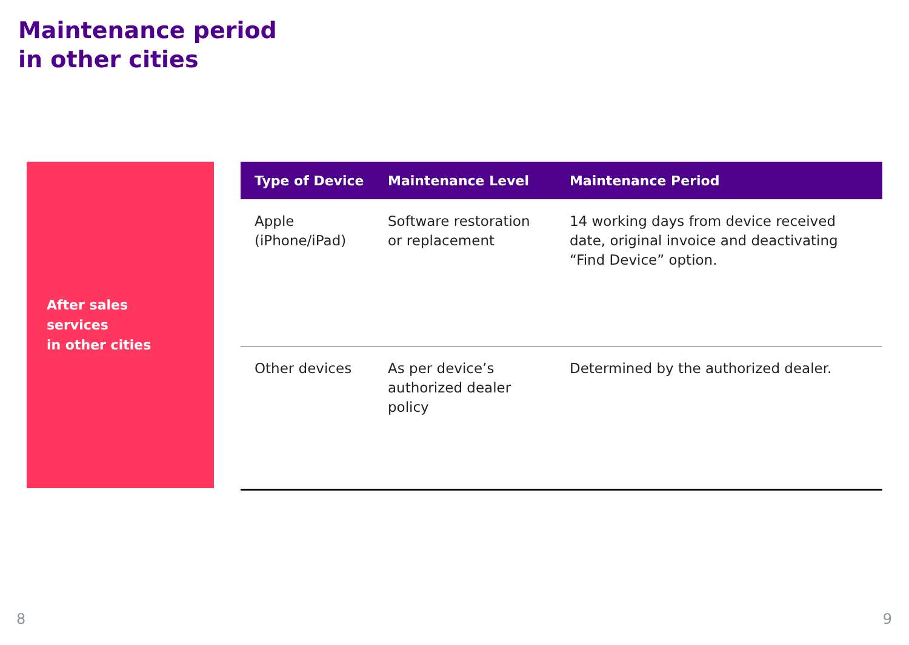Maintenance period
in other cities
After sales
services
in other cities
| Type of Device | Maintenance Level | Maintenance Period |
| --- | --- | --- |
| Apple (iPhone/iPad) | Software restoration or replacement | 14 working days from device received date, original invoice and deactivating “Find Device” option. |
| Other devices | As per device’s authorized dealer policy | Determined by the authorized dealer. |
8 9